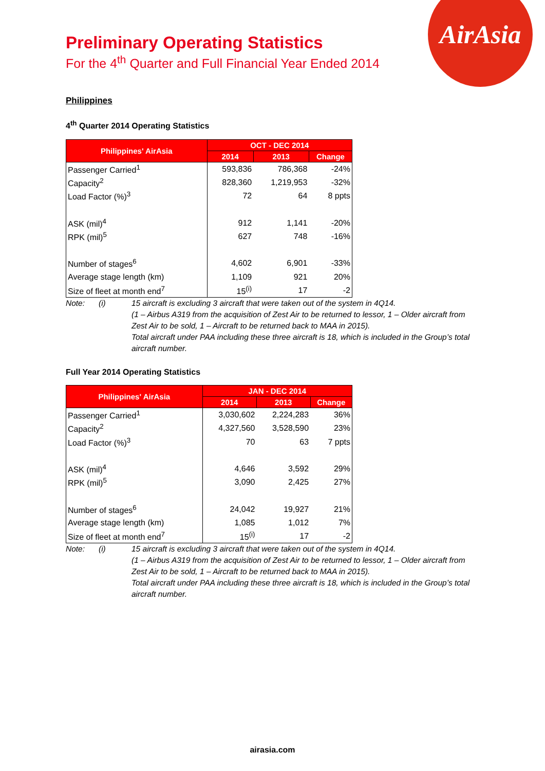AirAsia
Preliminary Operating Statistics
For the 4<sup>th</sup> Quarter and Full Financial Year Ended 2014
Philippines
4<sup>th</sup> Quarter 2014 Operating Statistics
| Philippines' AirAsia | OCT - DEC 2014 | | |
| --- | --- | --- | --- |
| | 2014 | 2013 | Change |
| Passenger Carried<sup>1</sup> | 593,836 | 786,368 | -24% |
| Capacity<sup>2</sup> | 828,360 | 1,219,953 | -32% |
| Load Factor (%)<sup>3</sup> | 72 | 64 | 8 ppts |
| ASK (mil)<sup>4</sup> | 912 | 1,141 | -20% |
| RPK (mil)<sup>5</sup> | 627 | 748 | -16% |
| Number of stages<sup>6</sup> | 4,602 | 6,901 | -33% |
| Average stage length (km) | 1,109 | 921 | 20% |
| Size of fleet at month end<sup>7</sup> | 15<sup>(i)</sup> | 17 | -2 |
Note: (i) 15 aircraft is excluding 3 aircraft that were taken out of the system in 4Q14.
(1 – Airbus A319 from the acquisition of Zest Air to be returned to lessor, 1 – Older aircraft from Zest Air to be sold, 1 – Aircraft to be returned back to MAA in 2015).
Total aircraft under PAA including these three aircraft is 18, which is included in the Group’s total aircraft number.
Full Year 2014 Operating Statistics
| Philippines' AirAsia | JAN - DEC 2014 | | |
| --- | --- | --- | --- |
| | 2014 | 2013 | Change |
| Passenger Carried<sup>1</sup> | 3,030,602 | 2,224,283 | 36% |
| Capacity<sup>2</sup> | 4,327,560 | 3,528,590 | 23% |
| Load Factor (%)<sup>3</sup> | 70 | 63 | 7 ppts |
| ASK (mil)<sup>4</sup> | 4,646 | 3,592 | 29% |
| RPK (mil)<sup>5</sup> | 3,090 | 2,425 | 27% |
| Number of stages<sup>6</sup> | 24,042 | 19,927 | 21% |
| Average stage length (km) | 1,085 | 1,012 | 7% |
| Size of fleet at month end<sup>7</sup> | 15<sup>(i)</sup> | 17 | -2 |
Note: (i) 15 aircraft is excluding 3 aircraft that were taken out of the system in 4Q14.
(1 – Airbus A319 from the acquisition of Zest Air to be returned to lessor, 1 – Older aircraft from Zest Air to be sold, 1 – Aircraft to be returned back to MAA in 2015).
Total aircraft under PAA including these three aircraft is 18, which is included in the Group’s total aircraft number.
airasia.com